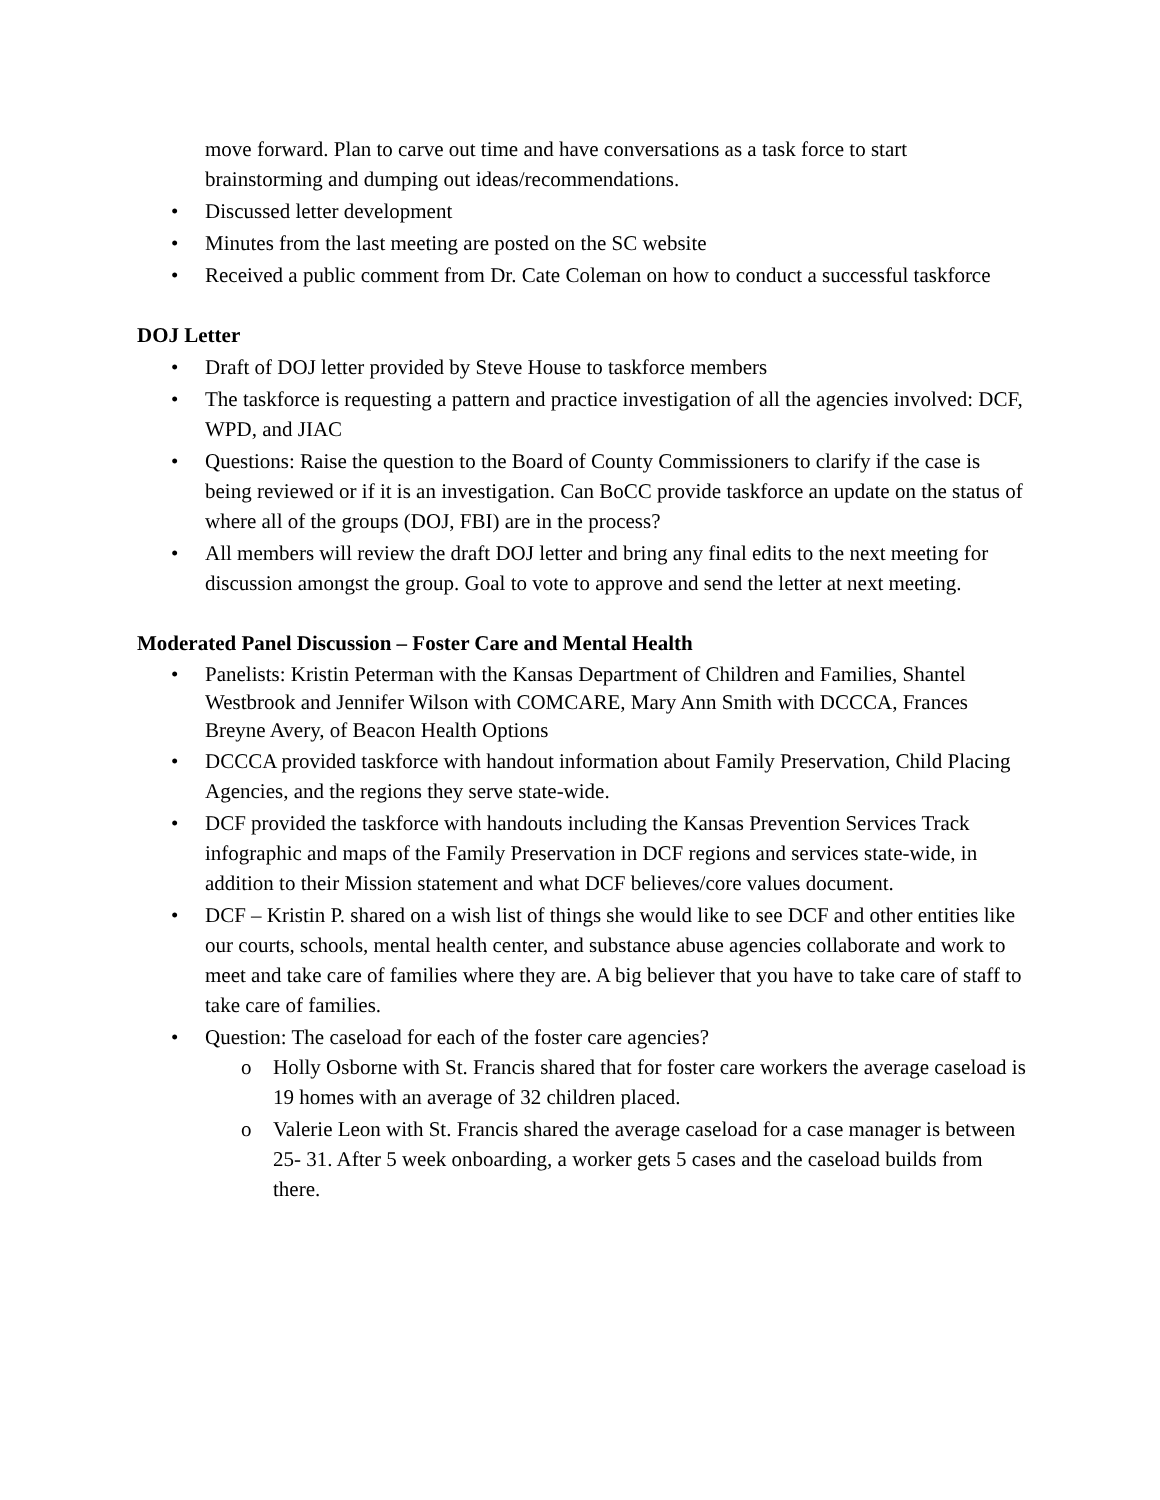move forward. Plan to carve out time and have conversations as a task force to start brainstorming and dumping out ideas/recommendations.
Discussed letter development
Minutes from the last meeting are posted on the SC website
Received a public comment from Dr. Cate Coleman on how to conduct a successful taskforce
DOJ Letter
Draft of DOJ letter provided by Steve House to taskforce members
The taskforce is requesting a pattern and practice investigation of all the agencies involved: DCF, WPD, and JIAC
Questions: Raise the question to the Board of County Commissioners to clarify if the case is being reviewed or if it is an investigation. Can BoCC provide taskforce an update on the status of where all of the groups (DOJ, FBI) are in the process?
All members will review the draft DOJ letter and bring any final edits to the next meeting for discussion amongst the group. Goal to vote to approve and send the letter at next meeting.
Moderated Panel Discussion – Foster Care and Mental Health
Panelists: Kristin Peterman with the Kansas Department of Children and Families, Shantel Westbrook and Jennifer Wilson with COMCARE, Mary Ann Smith with DCCCA, Frances Breyne Avery, of Beacon Health Options
DCCCA provided taskforce with handout information about Family Preservation, Child Placing Agencies, and the regions they serve state-wide.
DCF provided the taskforce with handouts including the Kansas Prevention Services Track infographic and maps of the Family Preservation in DCF regions and services state-wide, in addition to their Mission statement and what DCF believes/core values document.
DCF – Kristin P. shared on a wish list of things she would like to see DCF and other entities like our courts, schools, mental health center, and substance abuse agencies collaborate and work to meet and take care of families where they are. A big believer that you have to take care of staff to take care of families.
Question: The caseload for each of the foster care agencies?
o Holly Osborne with St. Francis shared that for foster care workers the average caseload is 19 homes with an average of 32 children placed.
o Valerie Leon with St. Francis shared the average caseload for a case manager is between 25- 31. After 5 week onboarding, a worker gets 5 cases and the caseload builds from there.